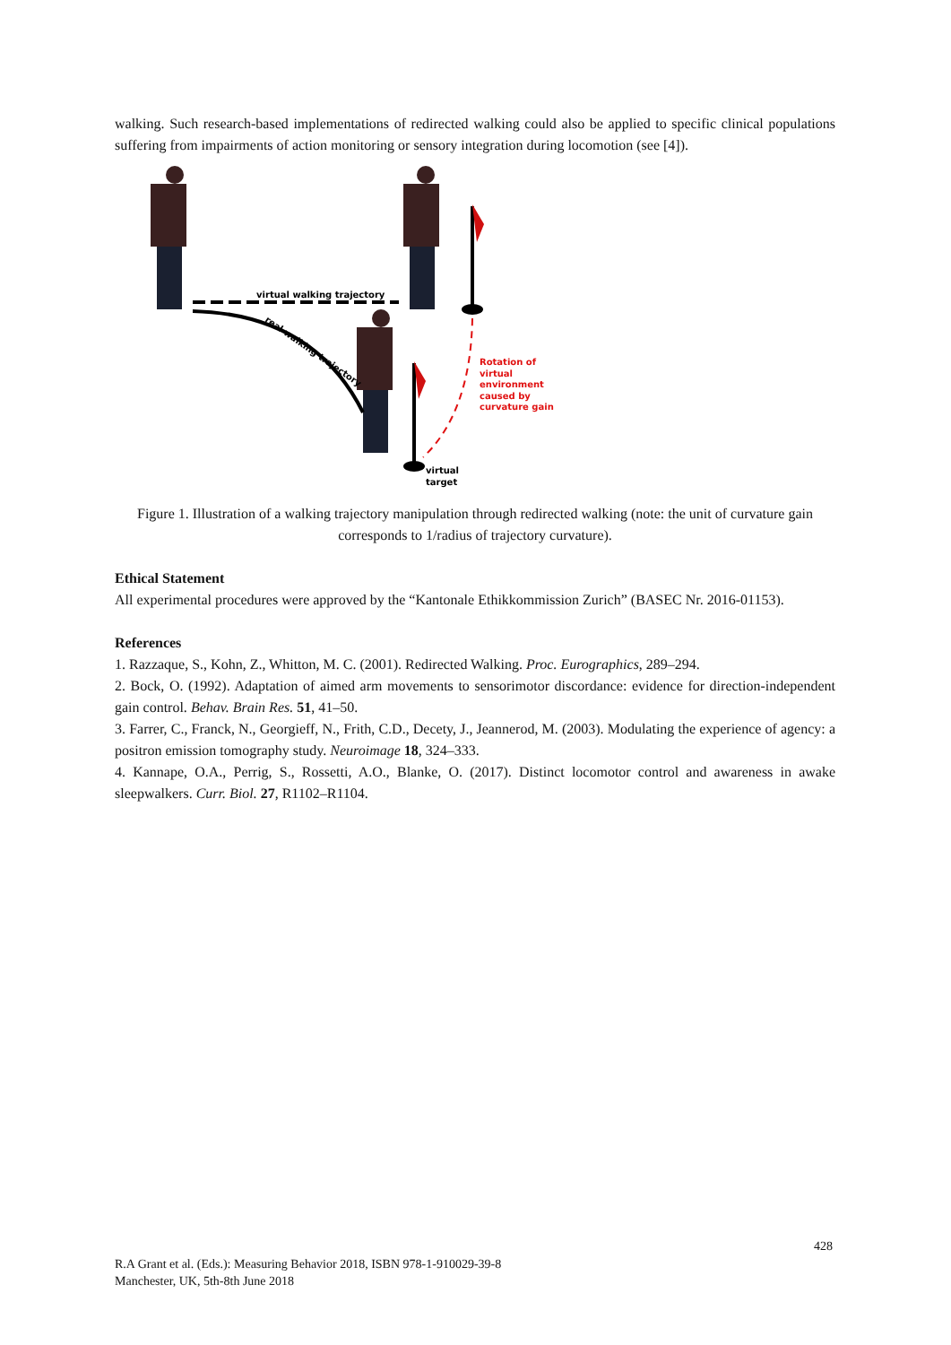walking. Such research-based implementations of redirected walking could also be applied to specific clinical populations suffering from impairments of action monitoring or sensory integration during locomotion (see [4]).
virtual walking trajectory
real walking trajectory
Rotation of
virtual
environment
caused by
curvature gain
virtual
target
Figure 1. Illustration of a walking trajectory manipulation through redirected walking (note: the unit of curvature gain corresponds to 1/radius of trajectory curvature).
Ethical Statement
All experimental procedures were approved by the “Kantonale Ethikkommission Zurich” (BASEC Nr. 2016-01153).
References
1. Razzaque, S., Kohn, Z., Whitton, M. C. (2001). Redirected Walking. Proc. Eurographics, 289–294.
2. Bock, O. (1992). Adaptation of aimed arm movements to sensorimotor discordance: evidence for direction-independent gain control. Behav. Brain Res. 51, 41–50.
3. Farrer, C., Franck, N., Georgieff, N., Frith, C.D., Decety, J., Jeannerod, M. (2003). Modulating the experience of agency: a positron emission tomography study. Neuroimage 18, 324–333.
4. Kannape, O.A., Perrig, S., Rossetti, A.O., Blanke, O. (2017). Distinct locomotor control and awareness in awake sleepwalkers. Curr. Biol. 27, R1102–R1104.
428
R.A Grant et al. (Eds.): Measuring Behavior 2018, ISBN 978-1-910029-39-8
Manchester, UK, 5th-8th June 2018